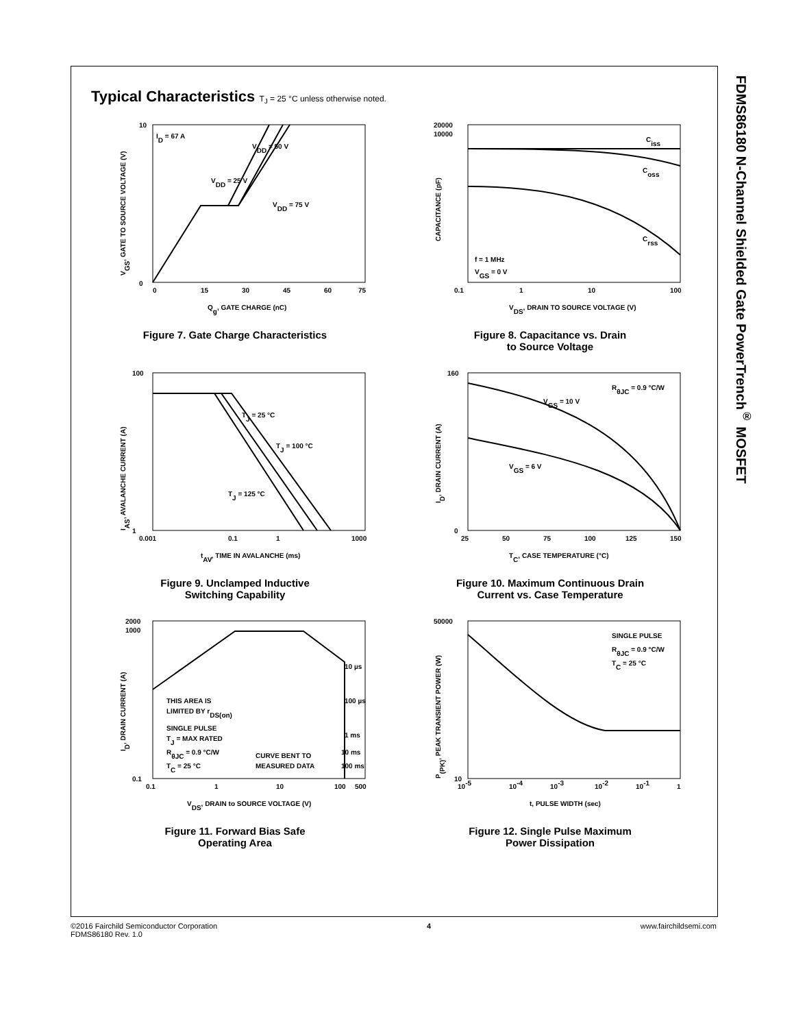FDMS86180 N-Channel Shielded Gate PowerTrench<sup>®</sup> MOSFET
Typical Characteristics T<sub>J</sub> = 25 °C unless otherwise noted.
ID = 67 A
VDD = 50 V
VDD = 25 V
VDD = 75 V
10
0
0
15
30
45
60
75
Qg, GATE CHARGE (nC)
VGS, GATE TO SOURCE VOLTAGE (V)
Figure 7. Gate Charge Characteristics
Ciss
Coss
Crss
f = 1 MHz
VGS = 0 V
20000
10000
0.1
1
10
100
VDS, DRAIN TO SOURCE VOLTAGE (V)
CAPACITANCE (pF)
Figure 8. Capacitance vs. Drain
to Source Voltage
TJ = 25 °C
TJ = 100 °C
TJ = 125 °C
100
1
0.001
0.1
1
1000
tAV, TIME IN AVALANCHE (ms)
IAS, AVALANCHE CURRENT (A)
Figure 9. Unclamped Inductive
Switching Capability
VGS = 10 V
RθJC = 0.9 °C/W
VGS = 6 V
160
0
25
50
75
100
125
150
TC, CASE TEMPERATURE (°C)
ID, DRAIN CURRENT (A)
Figure 10. Maximum Continuous Drain
Current vs. Case Temperature
10 µs
100 µs
1 ms
10 ms
100 ms
THIS AREA IS
LIMITED BY rDS(on)
SINGLE PULSE
TJ = MAX RATED
RθJC = 0.9 °C/W
TC = 25 °C
CURVE BENT TO
MEASURED DATA
2000
1000
0.1
0.1
1
10
100
500
VDS, DRAIN to SOURCE VOLTAGE (V)
ID, DRAIN CURRENT (A)
Figure 11. Forward Bias Safe
Operating Area
SINGLE PULSE
RθJC = 0.9 °C/W
TC = 25 °C
50000
10
10-5
10-4
10-3
10-2
10-1
1
t, PULSE WIDTH (sec)
P(PK), PEAK TRANSIENT POWER (W)
Figure 12. Single Pulse Maximum
Power Dissipation
©2016 Fairchild Semiconductor Corporation
FDMS86180 Rev. 1.0
4 www.fairchildsemi.com